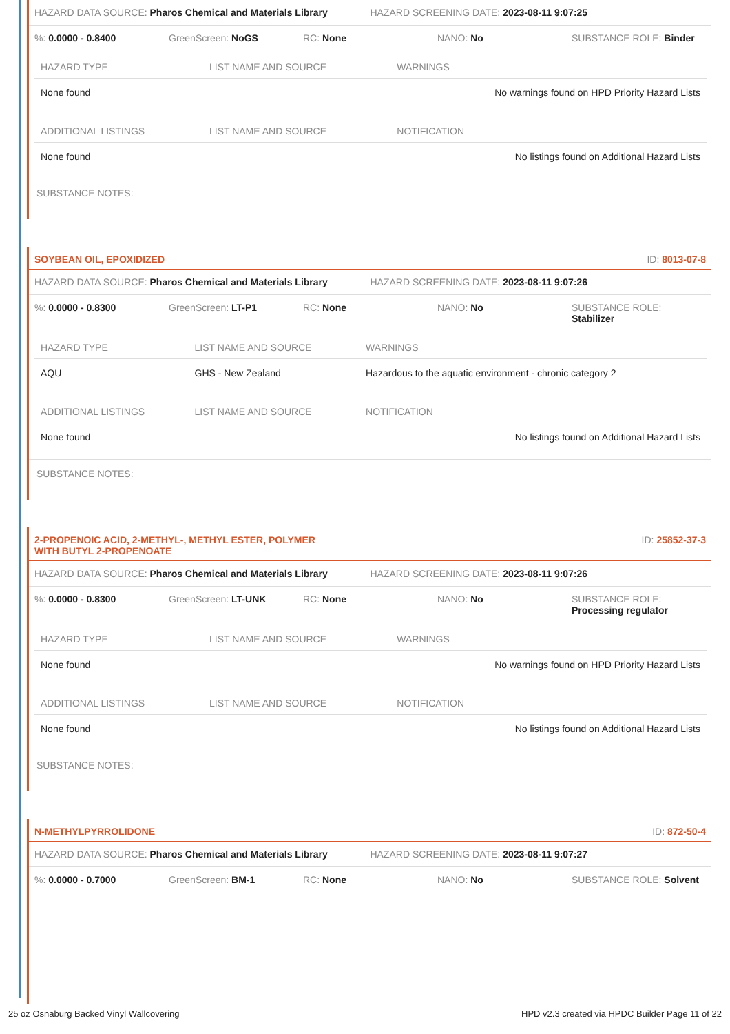HAZARD DATA SOURCE: Pharos Chemical and Materials Library HAZARD SCREENING DATE: 2023-08-11 9:07:25
%: 0.0000 - 0.8400 GreenScreen: NoGS RC: None NANO: No SUBSTANCE ROLE: Binder
| HAZARD TYPE | LIST NAME AND SOURCE | WARNINGS |
| --- | --- | --- |
| None found | | No warnings found on HPD Priority Hazard Lists |
| ADDITIONAL LISTINGS | LIST NAME AND SOURCE | NOTIFICATION |
| None found | | No listings found on Additional Hazard Lists |
SUBSTANCE NOTES:
SOYBEAN OIL, EPOXIDIZED ID: 8013-07-8
HAZARD DATA SOURCE: Pharos Chemical and Materials Library HAZARD SCREENING DATE: 2023-08-11 9:07:26
%: 0.0000 - 0.8300 GreenScreen: LT-P1 RC: None NANO: No SUBSTANCE ROLE: Stabilizer
| HAZARD TYPE | LIST NAME AND SOURCE | WARNINGS |
| --- | --- | --- |
| AQU | GHS - New Zealand | Hazardous to the aquatic environment - chronic category 2 |
| ADDITIONAL LISTINGS | LIST NAME AND SOURCE | NOTIFICATION |
| None found | | No listings found on Additional Hazard Lists |
SUBSTANCE NOTES:
2-PROPENOIC ACID, 2-METHYL-, METHYL ESTER, POLYMER
WITH BUTYL 2-PROPENOATE ID: 25852-37-3
HAZARD DATA SOURCE: Pharos Chemical and Materials Library HAZARD SCREENING DATE: 2023-08-11 9:07:26
%: 0.0000 - 0.8300 GreenScreen: LT-UNK RC: None NANO: No SUBSTANCE ROLE: Processing regulator
| HAZARD TYPE | LIST NAME AND SOURCE | WARNINGS |
| --- | --- | --- |
| None found | | No warnings found on HPD Priority Hazard Lists |
| ADDITIONAL LISTINGS | LIST NAME AND SOURCE | NOTIFICATION |
| None found | | No listings found on Additional Hazard Lists |
SUBSTANCE NOTES:
N-METHYLPYRROLIDONE ID: 872-50-4
HAZARD DATA SOURCE: Pharos Chemical and Materials Library HAZARD SCREENING DATE: 2023-08-11 9:07:27
%: 0.0000 - 0.7000 GreenScreen: BM-1 RC: None NANO: No SUBSTANCE ROLE: Solvent
25 oz Osnaburg Backed Vinyl Wallcovering HPD v2.3 created via HPDC Builder Page 11 of 22